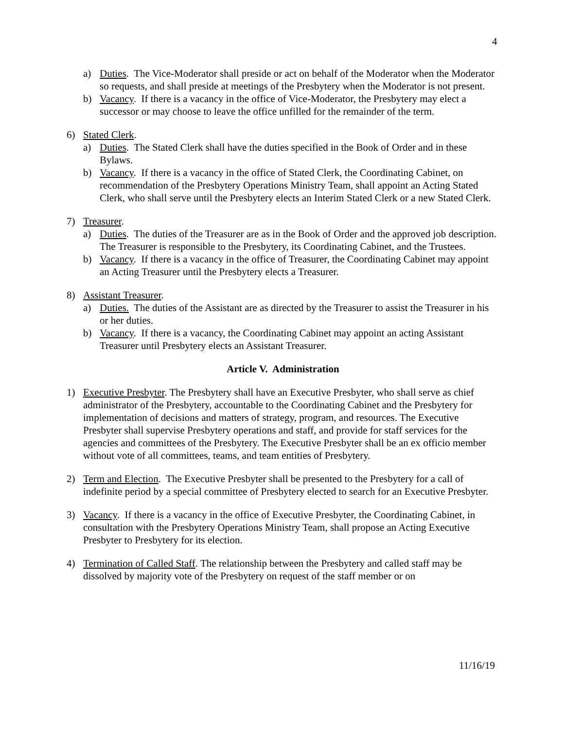4
a) Duties. The Vice-Moderator shall preside or act on behalf of the Moderator when the Moderator so requests, and shall preside at meetings of the Presbytery when the Moderator is not present.
b) Vacancy. If there is a vacancy in the office of Vice-Moderator, the Presbytery may elect a successor or may choose to leave the office unfilled for the remainder of the term.
6) Stated Clerk.
a) Duties. The Stated Clerk shall have the duties specified in the Book of Order and in these Bylaws.
b) Vacancy. If there is a vacancy in the office of Stated Clerk, the Coordinating Cabinet, on recommendation of the Presbytery Operations Ministry Team, shall appoint an Acting Stated Clerk, who shall serve until the Presbytery elects an Interim Stated Clerk or a new Stated Clerk.
7) Treasurer.
a) Duties. The duties of the Treasurer are as in the Book of Order and the approved job description. The Treasurer is responsible to the Presbytery, its Coordinating Cabinet, and the Trustees.
b) Vacancy. If there is a vacancy in the office of Treasurer, the Coordinating Cabinet may appoint an Acting Treasurer until the Presbytery elects a Treasurer.
8) Assistant Treasurer.
a) Duties. The duties of the Assistant are as directed by the Treasurer to assist the Treasurer in his or her duties.
b) Vacancy. If there is a vacancy, the Coordinating Cabinet may appoint an acting Assistant Treasurer until Presbytery elects an Assistant Treasurer.
Article V. Administration
1) Executive Presbyter. The Presbytery shall have an Executive Presbyter, who shall serve as chief administrator of the Presbytery, accountable to the Coordinating Cabinet and the Presbytery for implementation of decisions and matters of strategy, program, and resources. The Executive Presbyter shall supervise Presbytery operations and staff, and provide for staff services for the agencies and committees of the Presbytery. The Executive Presbyter shall be an ex officio member without vote of all committees, teams, and team entities of Presbytery.
2) Term and Election. The Executive Presbyter shall be presented to the Presbytery for a call of indefinite period by a special committee of Presbytery elected to search for an Executive Presbyter.
3) Vacancy. If there is a vacancy in the office of Executive Presbyter, the Coordinating Cabinet, in consultation with the Presbytery Operations Ministry Team, shall propose an Acting Executive Presbyter to Presbytery for its election.
4) Termination of Called Staff. The relationship between the Presbytery and called staff may be dissolved by majority vote of the Presbytery on request of the staff member or on
11/16/19